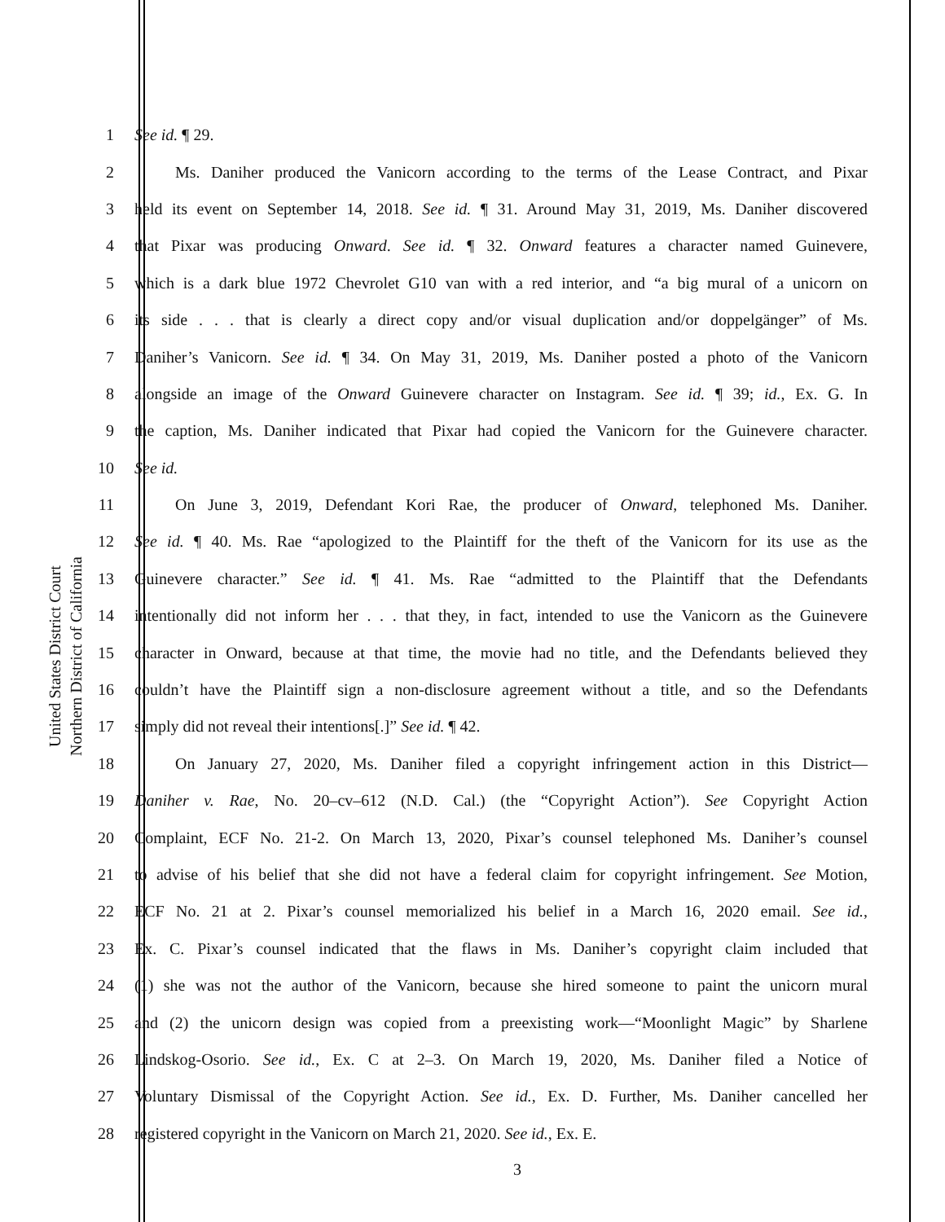United States District Court
Northern District of California
1 See id. ¶ 29.
2   Ms. Daniher produced the Vanicorn according to the terms of the Lease Contract, and Pixar
3 held its event on September 14, 2018. See id. ¶ 31. Around May 31, 2019, Ms. Daniher discovered
4 that Pixar was producing Onward. See id. ¶ 32. Onward features a character named Guinevere,
5 which is a dark blue 1972 Chevrolet G10 van with a red interior, and “a big mural of a unicorn on
6 its side . . . that is clearly a direct copy and/or visual duplication and/or doppelgänger” of Ms.
7 Daniher’s Vanicorn. See id. ¶ 34. On May 31, 2019, Ms. Daniher posted a photo of the Vanicorn
8 alongside an image of the Onward Guinevere character on Instagram. See id. ¶ 39; id., Ex. G. In
9 the caption, Ms. Daniher indicated that Pixar had copied the Vanicorn for the Guinevere character.
10 See id.
11   On June 3, 2019, Defendant Kori Rae, the producer of Onward, telephoned Ms. Daniher.
12 See id. ¶ 40. Ms. Rae “apologized to the Plaintiff for the theft of the Vanicorn for its use as the
13 Guinevere character.” See id. ¶ 41. Ms. Rae “admitted to the Plaintiff that the Defendants
14 intentionally did not inform her . . . that they, in fact, intended to use the Vanicorn as the Guinevere
15 character in Onward, because at that time, the movie had no title, and the Defendants believed they
16 couldn’t have the Plaintiff sign a non-disclosure agreement without a title, and so the Defendants
17 simply did not reveal their intentions[.]” See id. ¶ 42.
18   On January 27, 2020, Ms. Daniher filed a copyright infringement action in this District—
19 Daniher v. Rae, No. 20–cv–612 (N.D. Cal.) (the “Copyright Action”). See Copyright Action
20 Complaint, ECF No. 21-2. On March 13, 2020, Pixar’s counsel telephoned Ms. Daniher’s counsel
21 to advise of his belief that she did not have a federal claim for copyright infringement. See Motion,
22 ECF No. 21 at 2. Pixar’s counsel memorialized his belief in a March 16, 2020 email. See id.,
23 Ex. C. Pixar’s counsel indicated that the flaws in Ms. Daniher’s copyright claim included that
24 (1) she was not the author of the Vanicorn, because she hired someone to paint the unicorn mural
25 and (2) the unicorn design was copied from a preexisting work—“Moonlight Magic” by Sharlene
26 Lindskog-Osorio. See id., Ex. C at 2–3. On March 19, 2020, Ms. Daniher filed a Notice of
27 Voluntary Dismissal of the Copyright Action. See id., Ex. D. Further, Ms. Daniher cancelled her
28 registered copyright in the Vanicorn on March 21, 2020. See id., Ex. E.
3